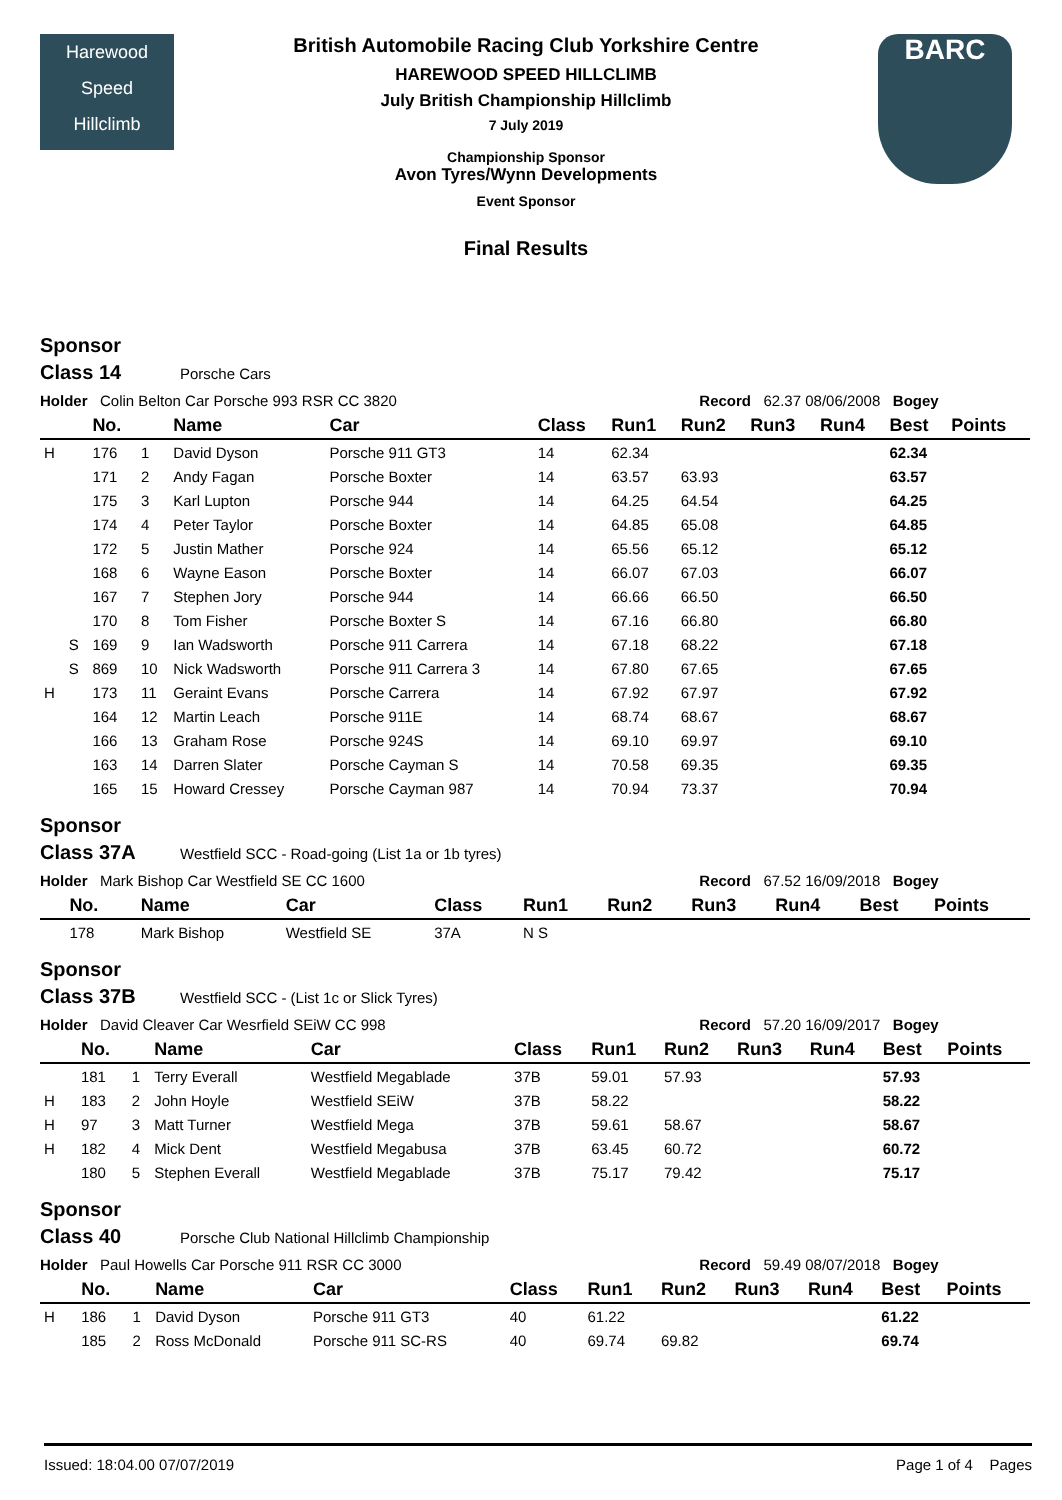Harewood
Speed
Hillclimb
British Automobile Racing Club Yorkshire Centre
HAREWOOD SPEED HILLCLIMB
July British Championship Hillclimb
7 July 2019
Championship Sponsor
Avon Tyres/Wynn Developments
Event Sponsor
Final Results
BARC
Sponsor
Class 14 Porsche Cars
Holder Colin Belton Car Porsche 993 RSR CC 3820 Record 62.37 08/06/2008 Bogey
| | | No. | | Name | Car | Class | Run1 | Run2 | Run3 | Run4 | Best | Points |
| --- | --- | --- | --- | --- | --- | --- | --- | --- | --- | --- | --- | --- |
| H | | 176 | 1 | David Dyson | Porsche 911 GT3 | 14 | 62.34 | | | | 62.34 | |
| | | 171 | 2 | Andy Fagan | Porsche Boxter | 14 | 63.57 | 63.93 | | | 63.57 | |
| | | 175 | 3 | Karl Lupton | Porsche 944 | 14 | 64.25 | 64.54 | | | 64.25 | |
| | | 174 | 4 | Peter Taylor | Porsche Boxter | 14 | 64.85 | 65.08 | | | 64.85 | |
| | | 172 | 5 | Justin Mather | Porsche 924 | 14 | 65.56 | 65.12 | | | 65.12 | |
| | | 168 | 6 | Wayne Eason | Porsche Boxter | 14 | 66.07 | 67.03 | | | 66.07 | |
| | | 167 | 7 | Stephen Jory | Porsche 944 | 14 | 66.66 | 66.50 | | | 66.50 | |
| | | 170 | 8 | Tom Fisher | Porsche Boxter S | 14 | 67.16 | 66.80 | | | 66.80 | |
| | S | 169 | 9 | Ian Wadsworth | Porsche 911 Carrera | 14 | 67.18 | 68.22 | | | 67.18 | |
| | S | 869 | 10 | Nick Wadsworth | Porsche 911 Carrera 3 | 14 | 67.80 | 67.65 | | | 67.65 | |
| H | | 173 | 11 | Geraint Evans | Porsche Carrera | 14 | 67.92 | 67.97 | | | 67.92 | |
| | | 164 | 12 | Martin Leach | Porsche 911E | 14 | 68.74 | 68.67 | | | 68.67 | |
| | | 166 | 13 | Graham Rose | Porsche 924S | 14 | 69.10 | 69.97 | | | 69.10 | |
| | | 163 | 14 | Darren Slater | Porsche Cayman S | 14 | 70.58 | 69.35 | | | 69.35 | |
| | | 165 | 15 | Howard Cressey | Porsche Cayman 987 | 14 | 70.94 | 73.37 | | | 70.94 | |
Sponsor
Class 37A Westfield SCC - Road-going (List 1a or 1b tyres)
Holder Mark Bishop Car Westfield SE CC 1600 Record 67.52 16/09/2018 Bogey
| | | No. | | Name | Car | Class | Run1 | Run2 | Run3 | Run4 | Best | Points |
| --- | --- | --- | --- | --- | --- | --- | --- | --- | --- | --- | --- | --- |
| | | 178 | | Mark Bishop | Westfield SE | 37A | N S | | | | | |
Sponsor
Class 37B Westfield SCC - (List 1c or Slick Tyres)
Holder David Cleaver Car Wesrfield SEiW CC 998 Record 57.20 16/09/2017 Bogey
| | | No. | | Name | Car | Class | Run1 | Run2 | Run3 | Run4 | Best | Points |
| --- | --- | --- | --- | --- | --- | --- | --- | --- | --- | --- | --- | --- |
| | | 181 | 1 | Terry Everall | Westfield Megablade | 37B | 59.01 | 57.93 | | | 57.93 | |
| H | | 183 | 2 | John Hoyle | Westfield SEiW | 37B | 58.22 | | | | 58.22 | |
| H | | 97 | 3 | Matt Turner | Westfield Mega | 37B | 59.61 | 58.67 | | | 58.67 | |
| H | | 182 | 4 | Mick Dent | Westfield Megabusa | 37B | 63.45 | 60.72 | | | 60.72 | |
| | | 180 | 5 | Stephen Everall | Westfield Megablade | 37B | 75.17 | 79.42 | | | 75.17 | |
Sponsor
Class 40 Porsche Club National Hillclimb Championship
Holder Paul Howells Car Porsche 911 RSR CC 3000 Record 59.49 08/07/2018 Bogey
| | | No. | | Name | Car | Class | Run1 | Run2 | Run3 | Run4 | Best | Points |
| --- | --- | --- | --- | --- | --- | --- | --- | --- | --- | --- | --- | --- |
| H | | 186 | 1 | David Dyson | Porsche 911 GT3 | 40 | 61.22 | | | | 61.22 | |
| | | 185 | 2 | Ross McDonald | Porsche 911 SC-RS | 40 | 69.74 | 69.82 | | | 69.74 | |
Issued: 18:04.00 07/07/2019 Page 1 of 4 Pages